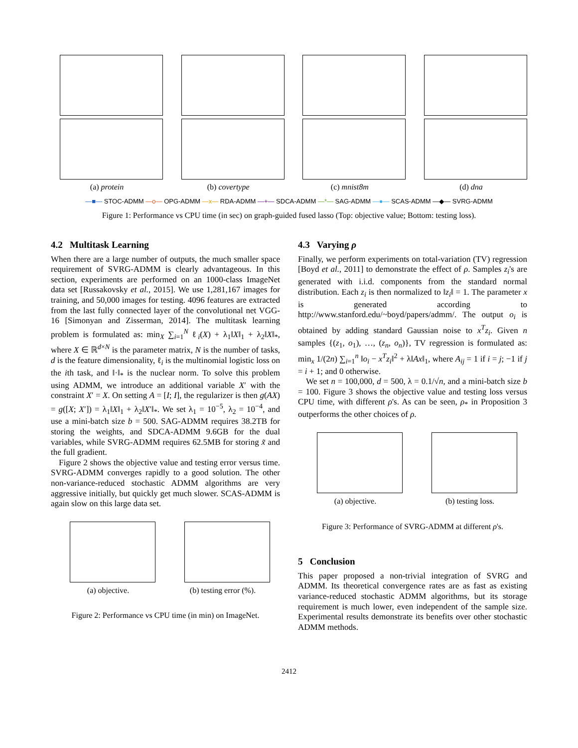(a) protein (b) covertype (c) mnist8m (d) dna
—■— STOC-ADMM —o— OPG-ADMM —x— RDA-ADMM —+— SDCA-ADMM —*— SAG-ADMM —●— SCAS-ADMM —◆— SVRG-ADMM
Figure 1: Performance vs CPU time (in sec) on graph-guided fused lasso (Top: objective value; Bottom: testing loss).
4.2 Multitask Learning
When there are a large number of outputs, the much smaller space requirement of SVRG-ADMM is clearly advantageous. In this section, experiments are performed on an 1000-class ImageNet data set [Russakovsky et al., 2015]. We use 1,281,167 images for training, and 50,000 images for testing. 4096 features are extracted from the last fully connected layer of the convolutional net VGG-16 [Simonyan and Zisserman, 2014]. The multitask learning problem is formulated as: min<sub>X</sub> ∑<sub>i=1</sub><sup>N</sup> ℓ<sub>i</sub>(X) + λ<sub>1</sub>‖X‖<sub>1</sub> + λ<sub>2</sub>‖X‖<sub>*</sub>, where X ∈ ℝ<sup>d×N</sup> is the parameter matrix, N is the number of tasks, d is the feature dimensionality, ℓ<sub>i</sub> is the multinomial logistic loss on the ith task, and ‖·‖<sub>*</sub> is the nuclear norm. To solve this problem using ADMM, we introduce an additional variable X′ with the constraint X′ = X. On setting A = [I; I], the regularizer is then g(AX) = g([X; X′]) = λ<sub>1</sub>‖X‖<sub>1</sub> + λ<sub>2</sub>‖X′‖<sub>*</sub>. We set λ<sub>1</sub> = 10<sup>−5</sup>, λ<sub>2</sub> = 10<sup>−4</sup>, and use a mini-batch size b = 500. SAG-ADMM requires 38.2TB for storing the weights, and SDCA-ADMM 9.6GB for the dual variables, while SVRG-ADMM requires 62.5MB for storing x̃ and the full gradient.
Figure 2 shows the objective value and testing error versus time. SVRG-ADMM converges rapidly to a good solution. The other non-variance-reduced stochastic ADMM algorithms are very aggressive initially, but quickly get much slower. SCAS-ADMM is again slow on this large data set.
(a) objective. (b) testing error (%).
Figure 2: Performance vs CPU time (in min) on ImageNet.
4.3 Varying ρ
Finally, we perform experiments on total-variation (TV) regression [Boyd et al., 2011] to demonstrate the effect of ρ. Samples z<sub>i</sub>'s are generated with i.i.d. components from the standard normal distribution. Each z<sub>i</sub> is then normalized to ‖z<sub>i</sub>‖ = 1. The parameter x is generated according to http://www.stanford.edu/~boyd/papers/admm/. The output o<sub>i</sub> is obtained by adding standard Gaussian noise to x<sup>T</sup>z<sub>i</sub>. Given n samples {(z<sub>1</sub>, o<sub>1</sub>), …, (z<sub>n</sub>, o<sub>n</sub>)}, TV regression is formulated as: min<sub>x</sub> 1/(2n) ∑<sub>i=1</sub><sup>n</sup> ‖o<sub>i</sub> − x<sup>T</sup>z<sub>i</sub>‖<sup>2</sup> + λ‖Ax‖<sub>1</sub>, where A<sub>ij</sub> = 1 if i = j; −1 if j = i + 1; and 0 otherwise.
We set n = 100,000, d = 500, λ = 0.1/√n, and a mini-batch size b = 100. Figure 3 shows the objective value and testing loss versus CPU time, with different ρ's. As can be seen, ρ<sub>*</sub> in Proposition 3 outperforms the other choices of ρ.
(a) objective. (b) testing loss.
Figure 3: Performance of SVRG-ADMM at different ρ's.
5 Conclusion
This paper proposed a non-trivial integration of SVRG and ADMM. Its theoretical convergence rates are as fast as existing variance-reduced stochastic ADMM algorithms, but its storage requirement is much lower, even independent of the sample size. Experimental results demonstrate its benefits over other stochastic ADMM methods.
2412